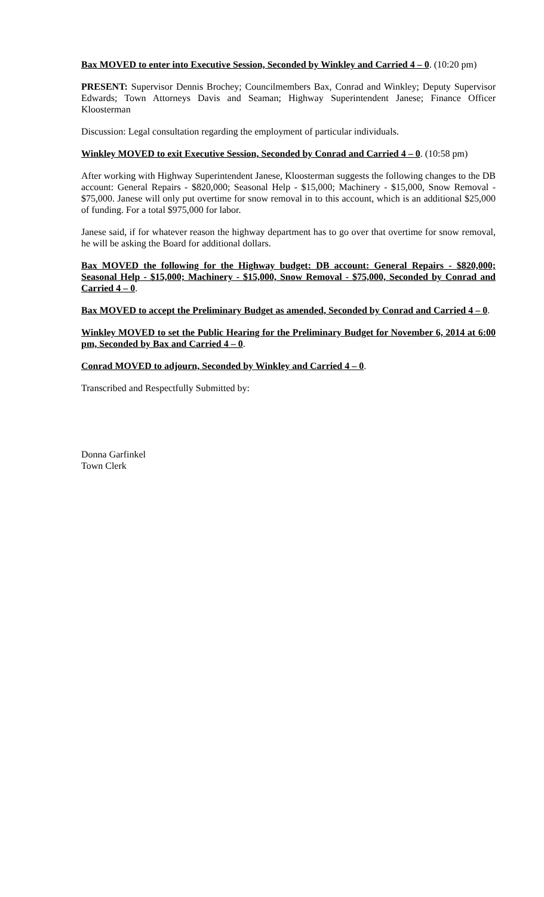Bax MOVED to enter into Executive Session, Seconded by Winkley and Carried 4 – 0. (10:20 pm)
PRESENT: Supervisor Dennis Brochey; Councilmembers Bax, Conrad and Winkley; Deputy Supervisor Edwards; Town Attorneys Davis and Seaman; Highway Superintendent Janese; Finance Officer Kloosterman
Discussion: Legal consultation regarding the employment of particular individuals.
Winkley MOVED to exit Executive Session, Seconded by Conrad and Carried 4 – 0. (10:58 pm)
After working with Highway Superintendent Janese, Kloosterman suggests the following changes to the DB account: General Repairs - $820,000; Seasonal Help - $15,000; Machinery - $15,000, Snow Removal - $75,000. Janese will only put overtime for snow removal in to this account, which is an additional $25,000 of funding. For a total $975,000 for labor.
Janese said, if for whatever reason the highway department has to go over that overtime for snow removal, he will be asking the Board for additional dollars.
Bax MOVED the following for the Highway budget: DB account: General Repairs - $820,000; Seasonal Help - $15,000; Machinery - $15,000, Snow Removal - $75,000, Seconded by Conrad and Carried 4 – 0.
Bax MOVED to accept the Preliminary Budget as amended, Seconded by Conrad and Carried 4 – 0.
Winkley MOVED to set the Public Hearing for the Preliminary Budget for November 6, 2014 at 6:00 pm, Seconded by Bax and Carried 4 – 0.
Conrad MOVED to adjourn, Seconded by Winkley and Carried 4 – 0.
Transcribed and Respectfully Submitted by:
Donna Garfinkel
Town Clerk